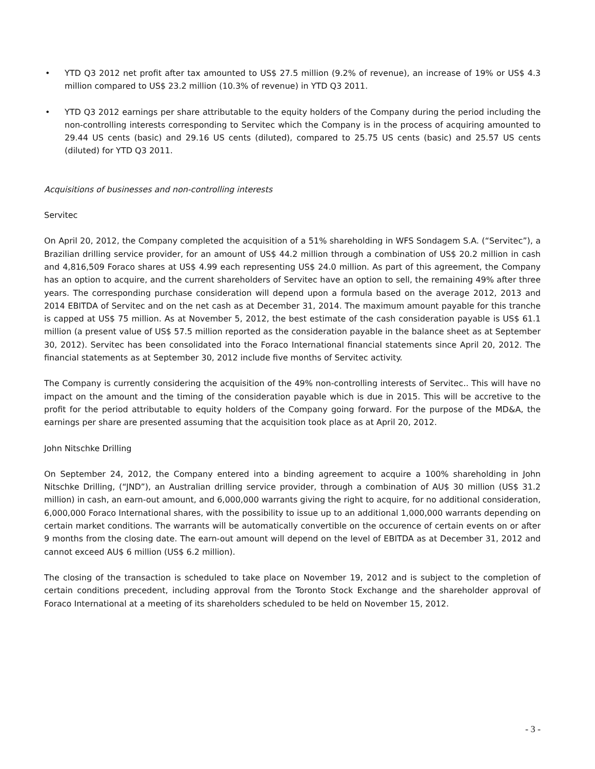• YTD Q3 2012 net profit after tax amounted to US$ 27.5 million (9.2% of revenue), an increase of 19% or US$ 4.3 million compared to US$ 23.2 million (10.3% of revenue) in YTD Q3 2011.
• YTD Q3 2012 earnings per share attributable to the equity holders of the Company during the period including the non-controlling interests corresponding to Servitec which the Company is in the process of acquiring amounted to 29.44 US cents (basic) and 29.16 US cents (diluted), compared to 25.75 US cents (basic) and 25.57 US cents (diluted) for YTD Q3 2011.
Acquisitions of businesses and non-controlling interests
Servitec
On April 20, 2012, the Company completed the acquisition of a 51% shareholding in WFS Sondagem S.A. (“Servitec”), a Brazilian drilling service provider, for an amount of US$ 44.2 million through a combination of US$ 20.2 million in cash and 4,816,509 Foraco shares at US$ 4.99 each representing US$ 24.0 million. As part of this agreement, the Company has an option to acquire, and the current shareholders of Servitec have an option to sell, the remaining 49% after three years. The corresponding purchase consideration will depend upon a formula based on the average 2012, 2013 and 2014 EBITDA of Servitec and on the net cash as at December 31, 2014. The maximum amount payable for this tranche is capped at US$ 75 million. As at November 5, 2012, the best estimate of the cash consideration payable is US$ 61.1 million (a present value of US$ 57.5 million reported as the consideration payable in the balance sheet as at September 30, 2012). Servitec has been consolidated into the Foraco International financial statements since April 20, 2012. The financial statements as at September 30, 2012 include five months of Servitec activity.
The Company is currently considering the acquisition of the 49% non-controlling interests of Servitec.. This will have no impact on the amount and the timing of the consideration payable which is due in 2015. This will be accretive to the profit for the period attributable to equity holders of the Company going forward. For the purpose of the MD&A, the earnings per share are presented assuming that the acquisition took place as at April 20, 2012.
John Nitschke Drilling
On September 24, 2012, the Company entered into a binding agreement to acquire a 100% shareholding in John Nitschke Drilling, (“JND”), an Australian drilling service provider, through a combination of AU$ 30 million (US$ 31.2 million) in cash, an earn-out amount, and 6,000,000 warrants giving the right to acquire, for no additional consideration, 6,000,000 Foraco International shares, with the possibility to issue up to an additional 1,000,000 warrants depending on certain market conditions. The warrants will be automatically convertible on the occurence of certain events on or after 9 months from the closing date. The earn-out amount will depend on the level of EBITDA as at December 31, 2012 and cannot exceed AU$ 6 million (US$ 6.2 million).
The closing of the transaction is scheduled to take place on November 19, 2012 and is subject to the completion of certain conditions precedent, including approval from the Toronto Stock Exchange and the shareholder approval of Foraco International at a meeting of its shareholders scheduled to be held on November 15, 2012.
- 3 -